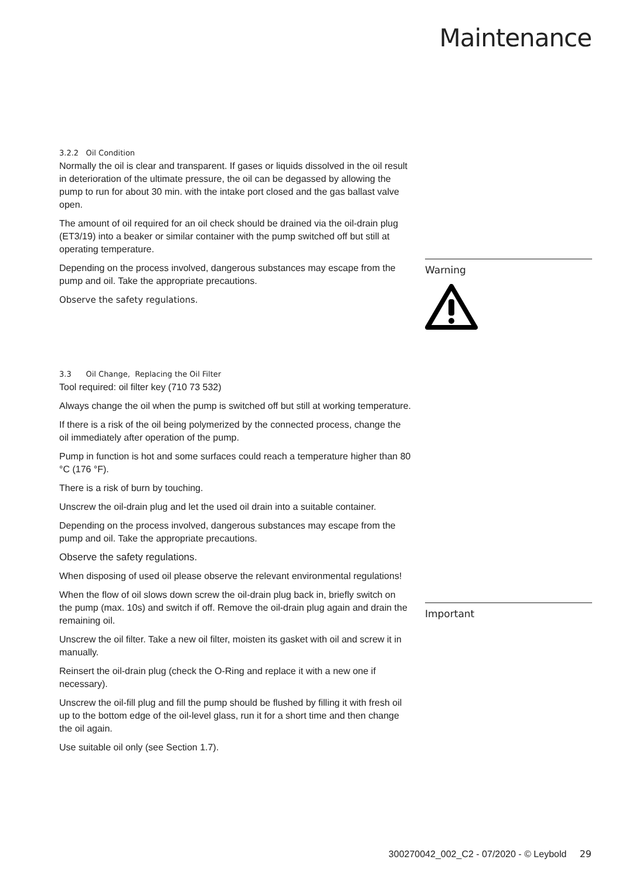Maintenance
3.2.2 Oil Condition
Normally the oil is clear and transparent. If gases or liquids dissolved in the oil result in deterioration of the ultimate pressure, the oil can be degassed by allowing the pump to run for about 30 min. with the intake port closed and the gas ballast valve open.
The amount of oil required for an oil check should be drained via the oil-drain plug (ET3/19) into a beaker or similar container with the pump switched off but still at operating temperature.
Depending on the process involved, dangerous substances may escape from the pump and oil. Take the appropriate precautions.
Observe the safety regulations.
3.3 Oil Change, Replacing the Oil Filter
Tool required: oil filter key (710 73 532)
Always change the oil when the pump is switched off but still at working temperature.
If there is a risk of the oil being polymerized by the connected process, change the oil immediately after operation of the pump.
Pump in function is hot and some surfaces could reach a temperature higher than 80 °C (176 °F).
There is a risk of burn by touching.
Unscrew the oil-drain plug and let the used oil drain into a suitable container.
Depending on the process involved, dangerous substances may escape from the pump and oil. Take the appropriate precautions.
Observe the safety regulations.
When disposing of used oil please observe the relevant environmental regulations!
When the flow of oil slows down screw the oil-drain plug back in, briefly switch on the pump (max. 10s) and switch if off. Remove the oil-drain plug again and drain the remaining oil.
Unscrew the oil filter. Take a new oil filter, moisten its gasket with oil and screw it in manually.
Reinsert the oil-drain plug (check the O-Ring and replace it with a new one if necessary).
Unscrew the oil-fill plug and fill the pump should be flushed by filling it with fresh oil up to the bottom edge of the oil-level glass, run it for a short time and then change the oil again.
Use suitable oil only (see Section 1.7).
Warning
Important
300270042_002_C2 - 07/2020 - © Leybold 29